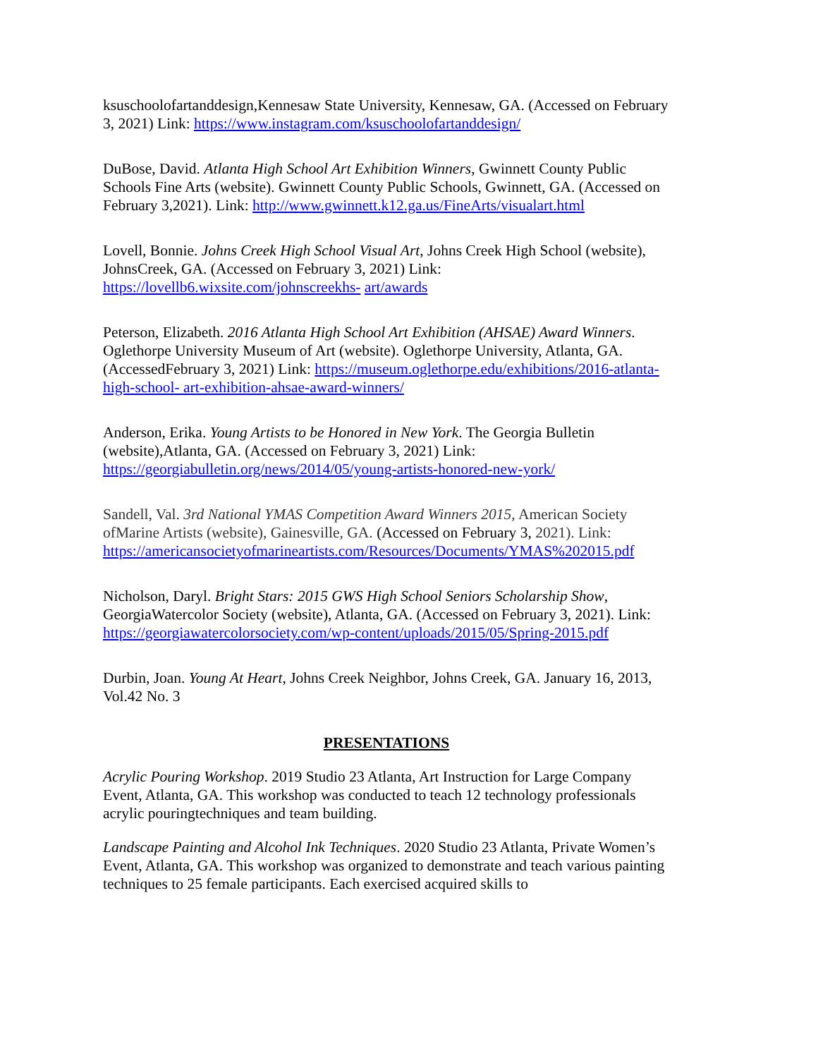ksuschoolofartanddesign,Kennesaw State University, Kennesaw, GA. (Accessed on February 3, 2021) Link: https://www.instagram.com/ksuschoolofartanddesign/
DuBose, David. Atlanta High School Art Exhibition Winners, Gwinnett County Public Schools Fine Arts (website). Gwinnett County Public Schools, Gwinnett, GA. (Accessed on February 3,2021). Link: http://www.gwinnett.k12.ga.us/FineArts/visualart.html
Lovell, Bonnie. Johns Creek High School Visual Art, Johns Creek High School (website), JohnsCreek, GA. (Accessed on February 3, 2021) Link: https://lovellb6.wixsite.com/johnscreekhs- art/awards
Peterson, Elizabeth. 2016 Atlanta High School Art Exhibition (AHSAE) Award Winners. Oglethorpe University Museum of Art (website). Oglethorpe University, Atlanta, GA. (AccessedFebruary 3, 2021) Link: https://museum.oglethorpe.edu/exhibitions/2016-atlanta-high-school- art-exhibition-ahsae-award-winners/
Anderson, Erika. Young Artists to be Honored in New York. The Georgia Bulletin (website),Atlanta, GA. (Accessed on February 3, 2021) Link: https://georgiabulletin.org/news/2014/05/young-artists-honored-new-york/
Sandell, Val. 3rd National YMAS Competition Award Winners 2015, American Society ofMarine Artists (website), Gainesville, GA. (Accessed on February 3, 2021). Link:
https://americansocietyofmarineartists.com/Resources/Documents/YMAS%202015.pdf
Nicholson, Daryl. Bright Stars: 2015 GWS High School Seniors Scholarship Show, GeorgiaWatercolor Society (website), Atlanta, GA. (Accessed on February 3, 2021). Link: https://georgiawatercolorsociety.com/wp-content/uploads/2015/05/Spring-2015.pdf
Durbin, Joan. Young At Heart, Johns Creek Neighbor, Johns Creek, GA. January 16, 2013, Vol.42 No. 3
PRESENTATIONS
Acrylic Pouring Workshop. 2019 Studio 23 Atlanta, Art Instruction for Large Company Event, Atlanta, GA. This workshop was conducted to teach 12 technology professionals acrylic pouringtechniques and team building.
Landscape Painting and Alcohol Ink Techniques. 2020 Studio 23 Atlanta, Private Women’s Event, Atlanta, GA. This workshop was organized to demonstrate and teach various painting techniques to 25 female participants. Each exercised acquired skills to